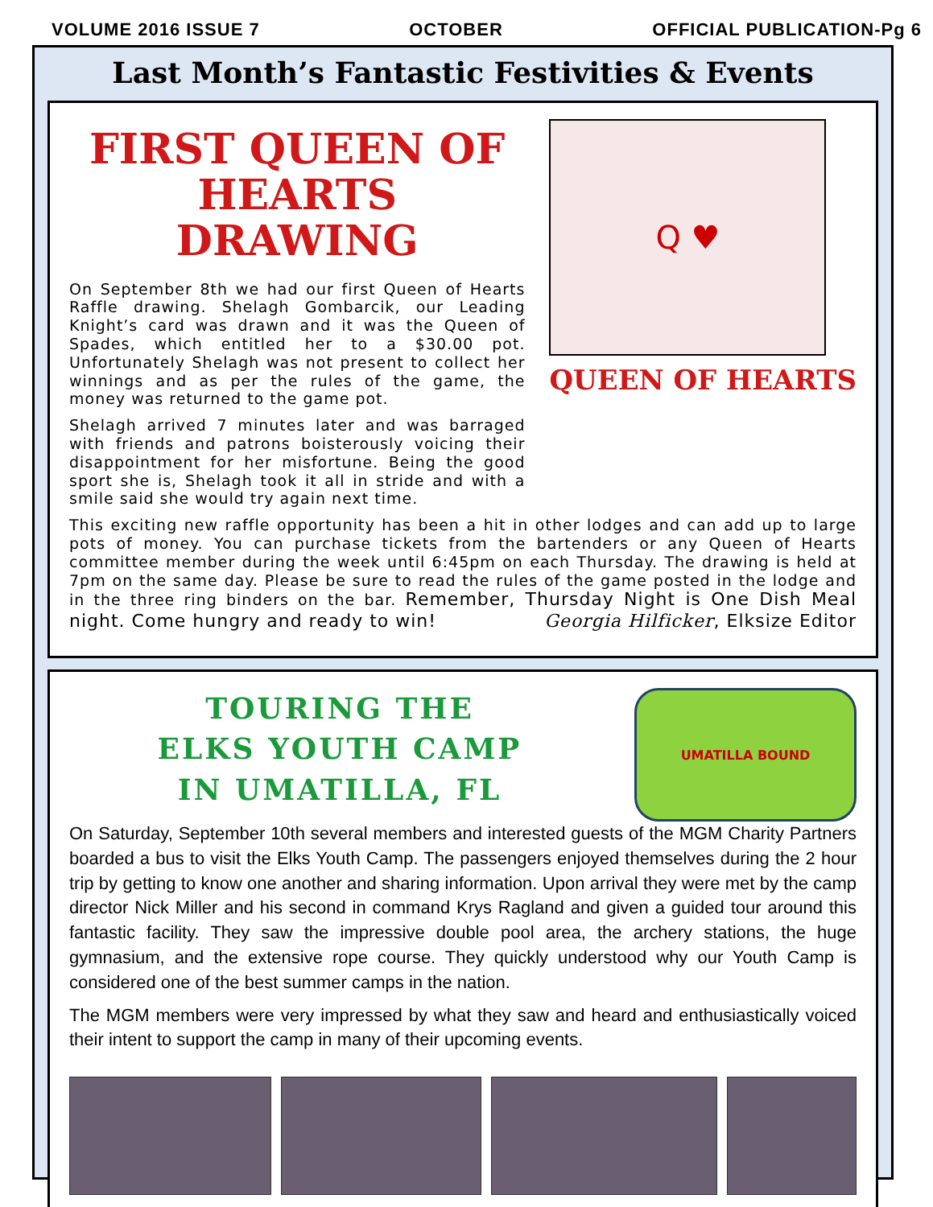VOLUME 2016 ISSUE 7 OCTOBER OFFICIAL PUBLICATION-Pg 6
Last Month’s Fantastic Festivities & Events
FIRST QUEEN OF
HEARTS DRAWING
On September 8th we had our first Queen of Hearts Raffle drawing. Shelagh Gombarcik, our Leading Knight’s card was drawn and it was the Queen of Spades, which entitled her to a $30.00 pot. Unfortunately Shelagh was not present to collect her winnings and as per the rules of the game, the money was returned to the game pot.
Shelagh arrived 7 minutes later and was barraged with friends and patrons boisterously voicing their disappointment for her misfortune. Being the good sport she is, Shelagh took it all in stride and with a smile said she would try again next time.
Q ♥
QUEEN OF HEARTS
This exciting new raffle opportunity has been a hit in other lodges and can add up to large pots of money. You can purchase tickets from the bartenders or any Queen of Hearts committee member during the week until 6:45pm on each Thursday. The drawing is held at 7pm on the same day. Please be sure to read the rules of the game posted in the lodge and in the three ring binders on the bar. Remember, Thursday Night is One Dish Meal night. Come hungry and ready to win! Georgia Hilficker, Elksize Editor
TOURING THE
ELKS YOUTH CAMP
IN UMATILLA, FL
UMATILLA BOUND
On Saturday, September 10th several members and interested guests of the MGM Charity Partners boarded a bus to visit the Elks Youth Camp. The passengers enjoyed themselves during the 2 hour trip by getting to know one another and sharing information. Upon arrival they were met by the camp director Nick Miller and his second in command Krys Ragland and given a guided tour around this fantastic facility. They saw the impressive double pool area, the archery stations, the huge gymnasium, and the extensive rope course. They quickly understood why our Youth Camp is considered one of the best summer camps in the nation.
The MGM members were very impressed by what they saw and heard and enthusiastically voiced their intent to support the camp in many of their upcoming events.